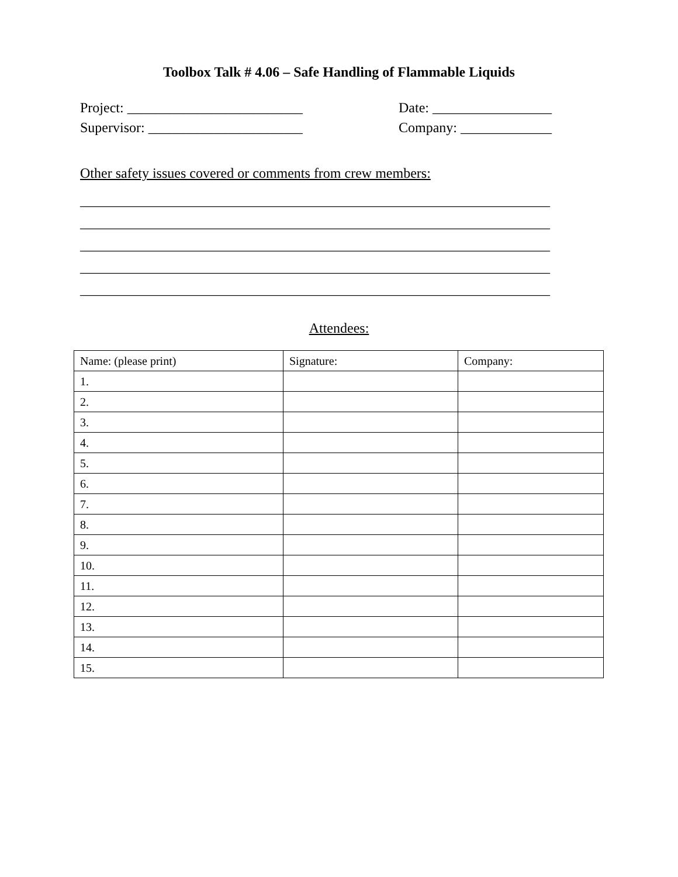Toolbox Talk # 4.06 – Safe Handling of Flammable Liquids
Project: _________________________ Date: _________________
Supervisor: ______________________ Company: _____________
Other safety issues covered or comments from crew members:
___________________________________________________________________
___________________________________________________________________
___________________________________________________________________
___________________________________________________________________
___________________________________________________________________
Attendees:
| Name: (please print) | Signature: | Company: |
| 1. | | |
| 2. | | |
| 3. | | |
| 4. | | |
| 5. | | |
| 6. | | |
| 7. | | |
| 8. | | |
| 9. | | |
| 10. | | |
| 11. | | |
| 12. | | |
| 13. | | |
| 14. | | |
| 15. | | |